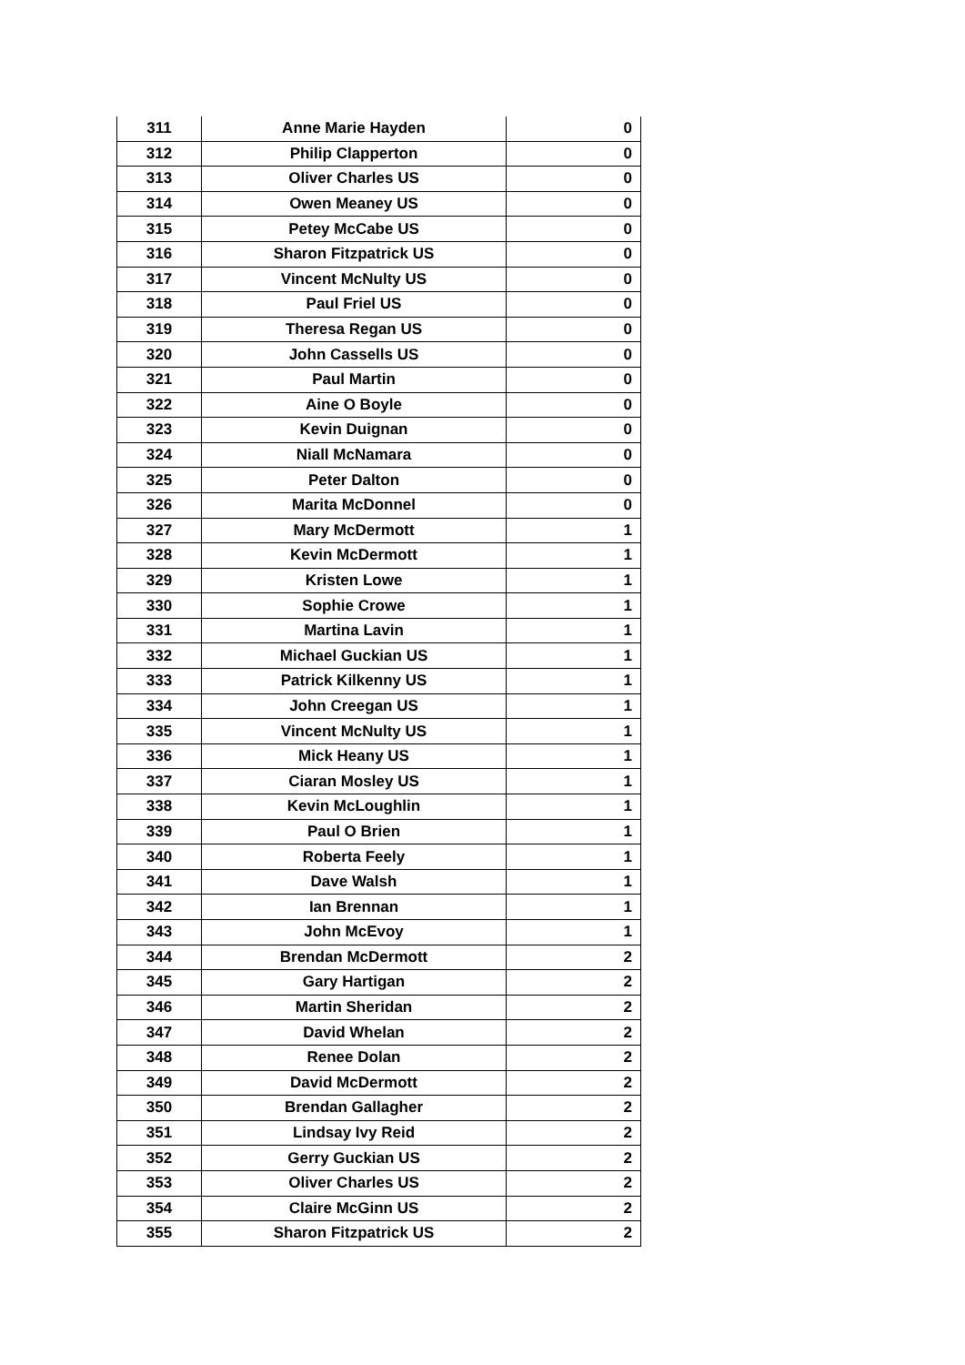| 311 | Anne Marie Hayden | 0 |
| 312 | Philip Clapperton | 0 |
| 313 | Oliver Charles US | 0 |
| 314 | Owen Meaney US | 0 |
| 315 | Petey McCabe US | 0 |
| 316 | Sharon Fitzpatrick US | 0 |
| 317 | Vincent McNulty US | 0 |
| 318 | Paul Friel US | 0 |
| 319 | Theresa Regan US | 0 |
| 320 | John Cassells US | 0 |
| 321 | Paul Martin | 0 |
| 322 | Aine O Boyle | 0 |
| 323 | Kevin Duignan | 0 |
| 324 | Niall McNamara | 0 |
| 325 | Peter Dalton | 0 |
| 326 | Marita McDonnel | 0 |
| 327 | Mary McDermott | 1 |
| 328 | Kevin McDermott | 1 |
| 329 | Kristen Lowe | 1 |
| 330 | Sophie Crowe | 1 |
| 331 | Martina Lavin | 1 |
| 332 | Michael Guckian US | 1 |
| 333 | Patrick Kilkenny US | 1 |
| 334 | John Creegan US | 1 |
| 335 | Vincent McNulty US | 1 |
| 336 | Mick Heany US | 1 |
| 337 | Ciaran Mosley US | 1 |
| 338 | Kevin McLoughlin | 1 |
| 339 | Paul O Brien | 1 |
| 340 | Roberta Feely | 1 |
| 341 | Dave Walsh | 1 |
| 342 | Ian Brennan | 1 |
| 343 | John McEvoy | 1 |
| 344 | Brendan McDermott | 2 |
| 345 | Gary Hartigan | 2 |
| 346 | Martin Sheridan | 2 |
| 347 | David Whelan | 2 |
| 348 | Renee Dolan | 2 |
| 349 | David McDermott | 2 |
| 350 | Brendan Gallagher | 2 |
| 351 | Lindsay Ivy Reid | 2 |
| 352 | Gerry Guckian US | 2 |
| 353 | Oliver Charles US | 2 |
| 354 | Claire McGinn US | 2 |
| 355 | Sharon Fitzpatrick US | 2 |